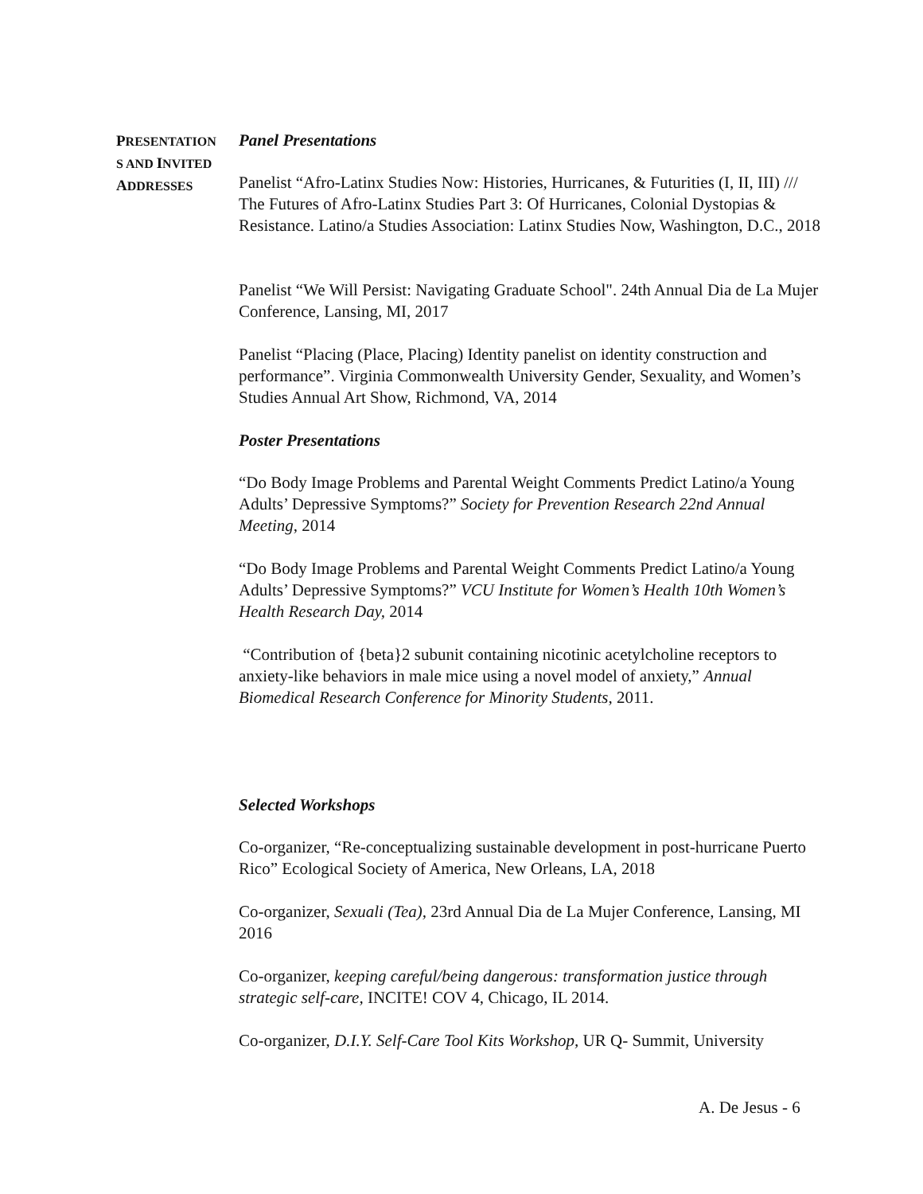PRESENTATION
S AND INVITED
ADDRESSES
Panel Presentations
Panelist “Afro-Latinx Studies Now: Histories, Hurricanes, & Futurities (I, II, III) /// The Futures of Afro-Latinx Studies Part 3: Of Hurricanes, Colonial Dystopias & Resistance. Latino/a Studies Association: Latinx Studies Now, Washington, D.C., 2018
Panelist “We Will Persist: Navigating Graduate School". 24th Annual Dia de La Mujer Conference, Lansing, MI, 2017
Panelist “Placing (Place, Placing) Identity panelist on identity construction and performance”. Virginia Commonwealth University Gender, Sexuality, and Women’s Studies Annual Art Show, Richmond, VA, 2014
Poster Presentations
“Do Body Image Problems and Parental Weight Comments Predict Latino/a Young Adults’ Depressive Symptoms?” Society for Prevention Research 22nd Annual Meeting, 2014
“Do Body Image Problems and Parental Weight Comments Predict Latino/a Young Adults’ Depressive Symptoms?” VCU Institute for Women’s Health 10th Women’s Health Research Day, 2014
“Contribution of {beta}2 subunit containing nicotinic acetylcholine receptors to anxiety-like behaviors in male mice using a novel model of anxiety,” Annual Biomedical Research Conference for Minority Students, 2011.
Selected Workshops
Co-organizer, “Re-conceptualizing sustainable development in post-hurricane Puerto Rico” Ecological Society of America, New Orleans, LA, 2018
Co-organizer, Sexuali (Tea), 23rd Annual Dia de La Mujer Conference, Lansing, MI 2016
Co-organizer, keeping careful/being dangerous: transformation justice through strategic self-care, INCITE! COV 4, Chicago, IL 2014.
Co-organizer, D.I.Y. Self-Care Tool Kits Workshop, UR Q- Summit, University
A. De Jesus - 6